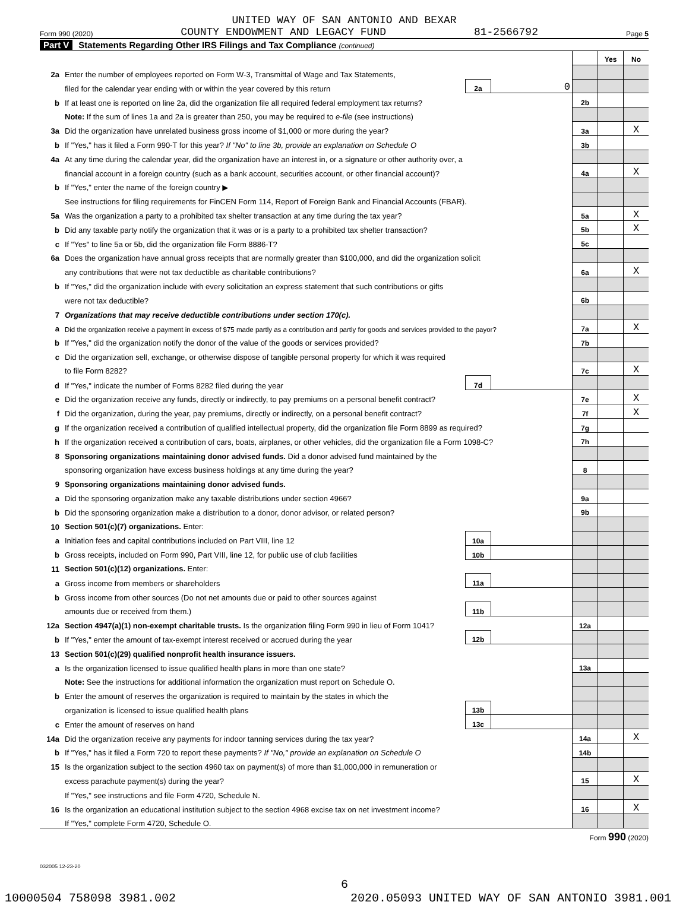UNITED WAY OF SAN ANTONIO AND BEXAR
Form 990 (2020) COUNTY ENDOWMENT AND LEGACY FUND 81-2566792 Page 5
Part V Statements Regarding Other IRS Filings and Tax Compliance (continued)
| | | | | | Yes | No |
| 2a | Enter the number of employees reported on Form W-3, Transmittal of Wage and Tax Statements, | | | | | |
| | filed for the calendar year ending with or within the year covered by this return | 2a | 0 | | | |
| b | If at least one is reported on line 2a, did the organization file all required federal employment tax returns? | | | 2b | | |
| | Note: If the sum of lines 1a and 2a is greater than 250, you may be required to e-file (see instructions) | | | | | |
| 3a | Did the organization have unrelated business gross income of $1,000 or more during the year? | | | 3a | | X |
| b | If "Yes," has it filed a Form 990-T for this year? If "No" to line 3b, provide an explanation on Schedule O | | | 3b | | |
| 4a | At any time during the calendar year, did the organization have an interest in, or a signature or other authority over, a | | | | | |
| | financial account in a foreign country (such as a bank account, securities account, or other financial account)? | | | 4a | | X |
| b | If "Yes," enter the name of the foreign country ▶ | | | | | |
| | See instructions for filing requirements for FinCEN Form 114, Report of Foreign Bank and Financial Accounts (FBAR). | | | | | |
| 5a | Was the organization a party to a prohibited tax shelter transaction at any time during the tax year? | | | 5a | | X |
| b | Did any taxable party notify the organization that it was or is a party to a prohibited tax shelter transaction? | | | 5b | | X |
| c | If "Yes" to line 5a or 5b, did the organization file Form 8886-T? | | | 5c | | |
| 6a | Does the organization have annual gross receipts that are normally greater than $100,000, and did the organization solicit | | | | | |
| | any contributions that were not tax deductible as charitable contributions? | | | 6a | | X |
| b | If "Yes," did the organization include with every solicitation an express statement that such contributions or gifts | | | | | |
| | were not tax deductible? | | | 6b | | |
| 7 | Organizations that may receive deductible contributions under section 170(c). | | | | | |
| a | Did the organization receive a payment in excess of $75 made partly as a contribution and partly for goods and services provided to the payor? | | | 7a | | X |
| b | If "Yes," did the organization notify the donor of the value of the goods or services provided? | | | 7b | | |
| c | Did the organization sell, exchange, or otherwise dispose of tangible personal property for which it was required | | | | | |
| | to file Form 8282? | | | 7c | | X |
| d | If "Yes," indicate the number of Forms 8282 filed during the year | 7d | | | | |
| e | Did the organization receive any funds, directly or indirectly, to pay premiums on a personal benefit contract? | | | 7e | | X |
| f | Did the organization, during the year, pay premiums, directly or indirectly, on a personal benefit contract? | | | 7f | | X |
| g | If the organization received a contribution of qualified intellectual property, did the organization file Form 8899 as required? | | | 7g | | |
| h | If the organization received a contribution of cars, boats, airplanes, or other vehicles, did the organization file a Form 1098-C? | | | 7h | | |
| 8 | Sponsoring organizations maintaining donor advised funds. Did a donor advised fund maintained by the | | | | | |
| | sponsoring organization have excess business holdings at any time during the year? | | | 8 | | |
| 9 | Sponsoring organizations maintaining donor advised funds. | | | | | |
| a | Did the sponsoring organization make any taxable distributions under section 4966? | | | 9a | | |
| b | Did the sponsoring organization make a distribution to a donor, donor advisor, or related person? | | | 9b | | |
| 10 | Section 501(c)(7) organizations. Enter: | | | | | |
| a | Initiation fees and capital contributions included on Part VIII, line 12 | 10a | | | | |
| b | Gross receipts, included on Form 990, Part VIII, line 12, for public use of club facilities | 10b | | | | |
| 11 | Section 501(c)(12) organizations. Enter: | | | | | |
| a | Gross income from members or shareholders | 11a | | | | |
| b | Gross income from other sources (Do not net amounts due or paid to other sources against | | | | | |
| | amounts due or received from them.) | 11b | | | | |
| 12a | Section 4947(a)(1) non-exempt charitable trusts. Is the organization filing Form 990 in lieu of Form 1041? | | | 12a | | |
| b | If "Yes," enter the amount of tax-exempt interest received or accrued during the year | 12b | | | | |
| 13 | Section 501(c)(29) qualified nonprofit health insurance issuers. | | | | | |
| a | Is the organization licensed to issue qualified health plans in more than one state? | | | 13a | | |
| | Note: See the instructions for additional information the organization must report on Schedule O. | | | | | |
| b | Enter the amount of reserves the organization is required to maintain by the states in which the | | | | | |
| | organization is licensed to issue qualified health plans | 13b | | | | |
| c | Enter the amount of reserves on hand | 13c | | | | |
| 14a | Did the organization receive any payments for indoor tanning services during the tax year? | | | 14a | | X |
| b | If "Yes," has it filed a Form 720 to report these payments? If "No," provide an explanation on Schedule O | | | 14b | | |
| 15 | Is the organization subject to the section 4960 tax on payment(s) of more than $1,000,000 in remuneration or | | | | | |
| | excess parachute payment(s) during the year? | | | 15 | | X |
| | If "Yes," see instructions and file Form 4720, Schedule N. | | | | | |
| 16 | Is the organization an educational institution subject to the section 4968 excise tax on net investment income? | | | 16 | | X |
| | If "Yes," complete Form 4720, Schedule O. | | | | | |
Form 990 (2020)
032005 12-23-20
6
10000504 758098 3981.002 2020.05093 UNITED WAY OF SAN ANTONIO 3981.001